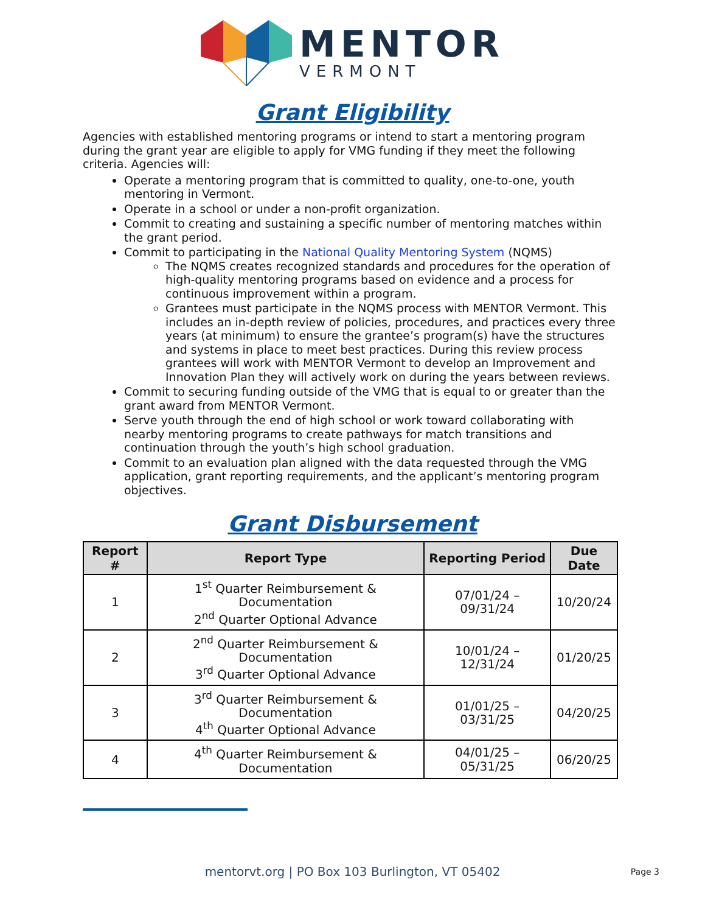MENTOR
VERMONT
Grant Eligibility
Agencies with established mentoring programs or intend to start a mentoring program during the grant year are eligible to apply for VMG funding if they meet the following criteria. Agencies will:
Operate a mentoring program that is committed to quality, one-to-one, youth mentoring in Vermont.
Operate in a school or under a non-profit organization.
Commit to creating and sustaining a specific number of mentoring matches within the grant period.
Commit to participating in the National Quality Mentoring System (NQMS)
The NQMS creates recognized standards and procedures for the operation of high-quality mentoring programs based on evidence and a process for continuous improvement within a program.
Grantees must participate in the NQMS process with MENTOR Vermont. This includes an in-depth review of policies, procedures, and practices every three years (at minimum) to ensure the grantee’s program(s) have the structures and systems in place to meet best practices. During this review process grantees will work with MENTOR Vermont to develop an Improvement and Innovation Plan they will actively work on during the years between reviews.
Commit to securing funding outside of the VMG that is equal to or greater than the grant award from MENTOR Vermont.
Serve youth through the end of high school or work toward collaborating with nearby mentoring programs to create pathways for match transitions and continuation through the youth’s high school graduation.
Commit to an evaluation plan aligned with the data requested through the VMG application, grant reporting requirements, and the applicant’s mentoring program objectives.
Grant Disbursement
| Report # | Report Type | Reporting Period | Due Date |
| --- | --- | --- | --- |
| 1 | 1<sup>st</sup> Quarter Reimbursement & Documentation 2<sup>nd</sup> Quarter Optional Advance | 07/01/24 – 09/31/24 | 10/20/24 |
| 2 | 2<sup>nd</sup> Quarter Reimbursement & Documentation 3<sup>rd</sup> Quarter Optional Advance | 10/01/24 – 12/31/24 | 01/20/25 |
| 3 | 3<sup>rd</sup> Quarter Reimbursement & Documentation 4<sup>th</sup> Quarter Optional Advance | 01/01/25 – 03/31/25 | 04/20/25 |
| 4 | 4<sup>th</sup> Quarter Reimbursement & Documentation | 04/01/25 – 05/31/25 | 06/20/25 |
mentorvt.org | PO Box 103 Burlington, VT 05402 Page 3